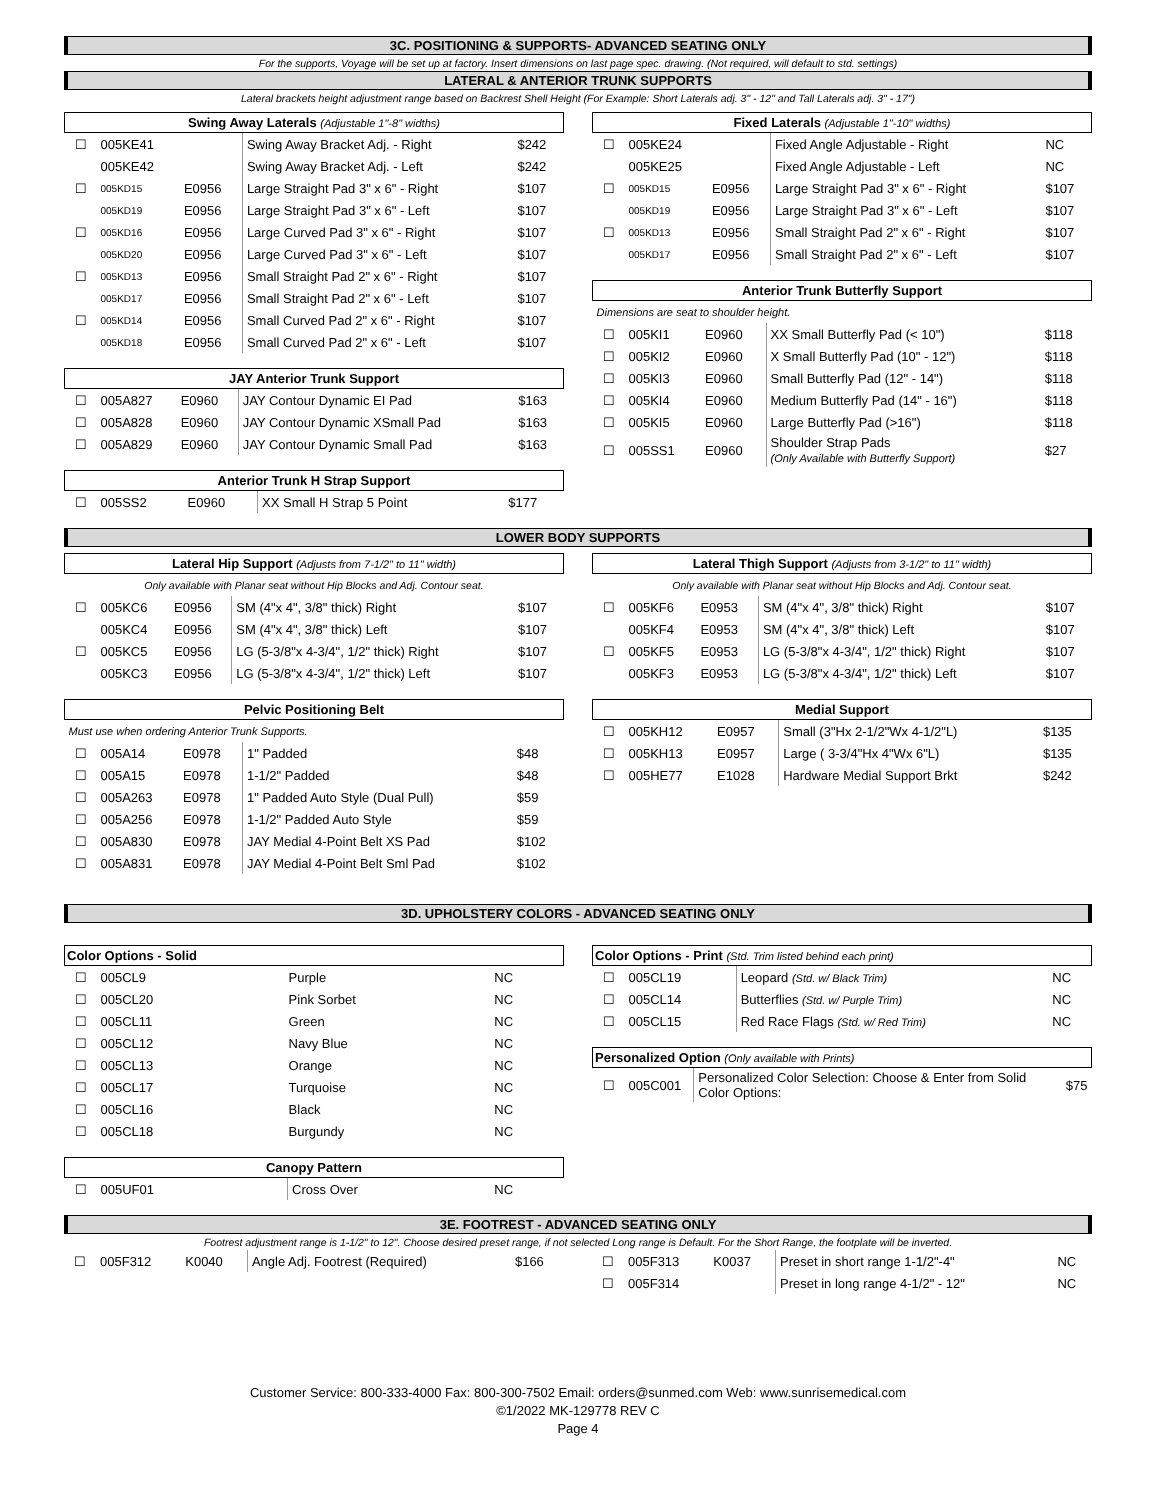3C. POSITIONING & SUPPORTS- ADVANCED SEATING ONLY
For the supports, Voyage will be set up at factory. Insert dimensions on last page spec. drawing. (Not required, will default to std. settings)
LATERAL & ANTERIOR TRUNK SUPPORTS
Lateral brackets height adjustment range based on Backrest Shell Height (For Example: Short Laterals adj. 3" - 12" and Tall Laterals adj. 3" - 17")
| Swing Away Laterals (Adjustable 1"-8" widths) | | | | |
| --- | --- | --- | --- | --- |
| ☐ | 005KE41 | | Swing Away Bracket Adj. - Right | $242 |
| | 005KE42 | | Swing Away Bracket Adj. - Left | $242 |
| ☐ | 005KD15 | E0956 | Large Straight Pad 3" x 6" - Right | $107 |
| | 005KD19 | E0956 | Large Straight Pad 3" x 6" - Left | $107 |
| ☐ | 005KD16 | E0956 | Large Curved Pad 3" x 6" - Right | $107 |
| | 005KD20 | E0956 | Large Curved Pad 3" x 6" - Left | $107 |
| ☐ | 005KD13 | E0956 | Small Straight Pad 2" x 6" - Right | $107 |
| | 005KD17 | E0956 | Small Straight Pad 2" x 6" - Left | $107 |
| ☐ | 005KD14 | E0956 | Small Curved Pad 2" x 6" - Right | $107 |
| | 005KD18 | E0956 | Small Curved Pad 2" x 6" - Left | $107 |
| JAY Anterior Trunk Support | | | | |
| --- | --- | --- | --- | --- |
| ☐ | 005A827 | E0960 | JAY Contour Dynamic EI Pad | $163 |
| ☐ | 005A828 | E0960 | JAY Contour Dynamic XSmall Pad | $163 |
| ☐ | 005A829 | E0960 | JAY Contour Dynamic Small Pad | $163 |
| Anterior Trunk H Strap Support | | | | |
| --- | --- | --- | --- | --- |
| ☐ | 005SS2 | E0960 | XX Small H Strap 5 Point | $177 |
| Fixed Laterals (Adjustable 1"-10" widths) | | | | |
| --- | --- | --- | --- | --- |
| ☐ | 005KE24 | | Fixed Angle Adjustable - Right | NC |
| | 005KE25 | | Fixed Angle Adjustable - Left | NC |
| ☐ | 005KD15 | E0956 | Large Straight Pad 3" x 6" - Right | $107 |
| | 005KD19 | E0956 | Large Straight Pad 3" x 6" - Left | $107 |
| ☐ | 005KD13 | E0956 | Small Straight Pad 2" x 6" - Right | $107 |
| | 005KD17 | E0956 | Small Straight Pad 2" x 6" - Left | $107 |
| Anterior Trunk Butterfly Support | | | | |
| --- | --- | --- | --- | --- |
| Dimensions are seat to shoulder height. | | | | |
| ☐ | 005KI1 | E0960 | XX Small Butterfly Pad (< 10") | $118 |
| ☐ | 005KI2 | E0960 | X Small Butterfly Pad (10" - 12") | $118 |
| ☐ | 005KI3 | E0960 | Small Butterfly Pad (12" - 14") | $118 |
| ☐ | 005KI4 | E0960 | Medium Butterfly Pad (14" - 16") | $118 |
| ☐ | 005KI5 | E0960 | Large Butterfly Pad (>16") | $118 |
| ☐ | 005SS1 | E0960 | Shoulder Strap Pads (Only Available with Butterfly Support) | $27 |
LOWER BODY SUPPORTS
| Lateral Hip Support (Adjusts from 7-1/2" to 11" width) | | | | |
| --- | --- | --- | --- | --- |
| Only available with Planar seat without Hip Blocks and Adj. Contour seat. | | | | |
| ☐ | 005KC6 | E0956 | SM (4"x 4", 3/8" thick) Right | $107 |
| | 005KC4 | E0956 | SM (4"x 4", 3/8" thick) Left | $107 |
| ☐ | 005KC5 | E0956 | LG (5-3/8"x 4-3/4", 1/2" thick) Right | $107 |
| | 005KC3 | E0956 | LG (5-3/8"x 4-3/4", 1/2" thick) Left | $107 |
| Pelvic Positioning Belt | | | | |
| --- | --- | --- | --- | --- |
| Must use when ordering Anterior Trunk Supports. | | | | |
| ☐ | 005A14 | E0978 | 1" Padded | $48 |
| ☐ | 005A15 | E0978 | 1-1/2" Padded | $48 |
| ☐ | 005A263 | E0978 | 1" Padded Auto Style (Dual Pull) | $59 |
| ☐ | 005A256 | E0978 | 1-1/2" Padded Auto Style | $59 |
| ☐ | 005A830 | E0978 | JAY Medial 4-Point Belt XS Pad | $102 |
| ☐ | 005A831 | E0978 | JAY Medial 4-Point Belt Sml Pad | $102 |
| Lateral Thigh Support (Adjusts from 3-1/2" to 11" width) | | | | |
| --- | --- | --- | --- | --- |
| Only available with Planar seat without Hip Blocks and Adj. Contour seat. | | | | |
| ☐ | 005KF6 | E0953 | SM (4"x 4", 3/8" thick) Right | $107 |
| | 005KF4 | E0953 | SM (4"x 4", 3/8" thick) Left | $107 |
| ☐ | 005KF5 | E0953 | LG (5-3/8"x 4-3/4", 1/2" thick) Right | $107 |
| | 005KF3 | E0953 | LG (5-3/8"x 4-3/4", 1/2" thick) Left | $107 |
| Medial Support | | | | |
| --- | --- | --- | --- | --- |
| ☐ | 005KH12 | E0957 | Small (3"Hx 2-1/2"Wx 4-1/2"L) | $135 |
| ☐ | 005KH13 | E0957 | Large ( 3-3/4"Hx 4"Wx 6"L) | $135 |
| ☐ | 005HE77 | E1028 | Hardware Medial Support Brkt | $242 |
3D. UPHOLSTERY COLORS - ADVANCED SEATING ONLY
| Color Options - Solid | | | | |
| --- | --- | --- | --- | --- |
| ☐ | 005CL9 | | Purple | NC |
| ☐ | 005CL20 | | Pink Sorbet | NC |
| ☐ | 005CL11 | | Green | NC |
| ☐ | 005CL12 | | Navy Blue | NC |
| ☐ | 005CL13 | | Orange | NC |
| ☐ | 005CL17 | | Turquoise | NC |
| ☐ | 005CL16 | | Black | NC |
| ☐ | 005CL18 | | Burgundy | NC |
| Canopy Pattern | | | | |
| --- | --- | --- | --- | --- |
| ☐ | 005UF01 | | Cross Over | NC |
| Color Options - Print (Std. Trim listed behind each print) | | | | |
| --- | --- | --- | --- | --- |
| ☐ | 005CL19 | | Leopard (Std. w/ Black Trim) | NC |
| ☐ | 005CL14 | | Butterflies (Std. w/ Purple Trim) | NC |
| ☐ | 005CL15 | | Red Race Flags (Std. w/ Red Trim) | NC |
| Personalized Option (Only available with Prints) | | | | |
| --- | --- | --- | --- | --- |
| ☐ | 005C001 | | Personalized Color Selection: Choose & Enter from Solid Color Options: | $75 |
3E. FOOTREST - ADVANCED SEATING ONLY
Footrest adjustment range is 1-1/2" to 12". Choose desired preset range, if not selected Long range is Default. For the Short Range, the footplate will be inverted.
| ☐ | 005F312 | K0040 | Angle Adj. Footrest (Required) | $166 |
| ☐ | 005F313 | K0037 | Preset in short range 1-1/2"-4" | NC |
| ☐ | 005F314 | | Preset in long range 4-1/2" - 12" | NC |
Customer Service: 800-333-4000 Fax: 800-300-7502 Email: orders@sunmed.com Web: www.sunrisemedical.com
©1/2022 MK-129778 REV C
Page 4